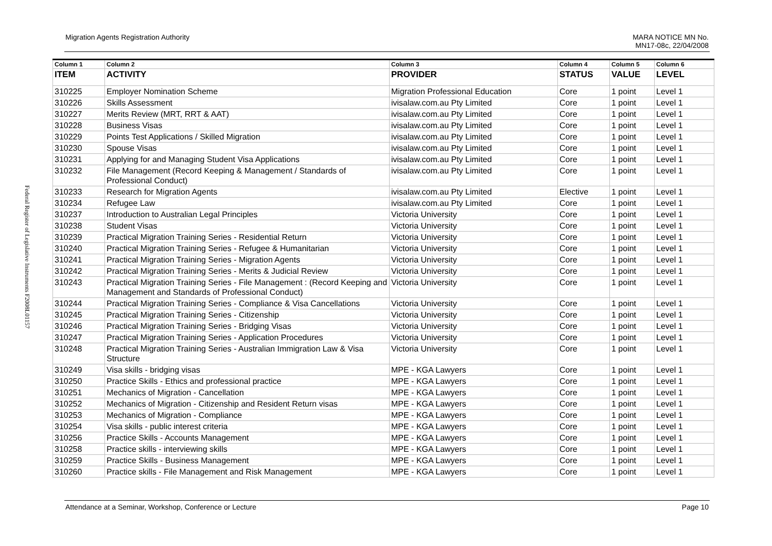Federal Register of Legislative Instruments F2008L01157
Migration Agents Registration Authority MARA NOTICE MN No.
MN17-08c, 22/04/2008
| Column 1 | Column 2 | Column 3 | Column 4 | Column 5 | Column 6 |
| --- | --- | --- | --- | --- | --- |
| ITEM | ACTIVITY | PROVIDER | STATUS | VALUE | LEVEL |
| 310225 | Employer Nomination Scheme | Migration Professional Education | Core | 1 point | Level 1 |
| 310226 | Skills Assessment | ivisalaw.com.au Pty Limited | Core | 1 point | Level 1 |
| 310227 | Merits Review (MRT, RRT & AAT) | ivisalaw.com.au Pty Limited | Core | 1 point | Level 1 |
| 310228 | Business Visas | ivisalaw.com.au Pty Limited | Core | 1 point | Level 1 |
| 310229 | Points Test Applications / Skilled Migration | ivisalaw.com.au Pty Limited | Core | 1 point | Level 1 |
| 310230 | Spouse Visas | ivisalaw.com.au Pty Limited | Core | 1 point | Level 1 |
| 310231 | Applying for and Managing Student Visa Applications | ivisalaw.com.au Pty Limited | Core | 1 point | Level 1 |
| 310232 | File Management (Record Keeping & Management / Standards of Professional Conduct) | ivisalaw.com.au Pty Limited | Core | 1 point | Level 1 |
| 310233 | Research for Migration Agents | ivisalaw.com.au Pty Limited | Elective | 1 point | Level 1 |
| 310234 | Refugee Law | ivisalaw.com.au Pty Limited | Core | 1 point | Level 1 |
| 310237 | Introduction to Australian Legal Principles | Victoria University | Core | 1 point | Level 1 |
| 310238 | Student Visas | Victoria University | Core | 1 point | Level 1 |
| 310239 | Practical Migration Training Series - Residential Return | Victoria University | Core | 1 point | Level 1 |
| 310240 | Practical Migration Training Series - Refugee & Humanitarian | Victoria University | Core | 1 point | Level 1 |
| 310241 | Practical Migration Training Series - Migration Agents | Victoria University | Core | 1 point | Level 1 |
| 310242 | Practical Migration Training Series - Merits & Judicial Review | Victoria University | Core | 1 point | Level 1 |
| 310243 | Practical Migration Training Series - File Management : (Record Keeping and Management and Standards of Professional Conduct) | Victoria University | Core | 1 point | Level 1 |
| 310244 | Practical Migration Training Series - Compliance & Visa Cancellations | Victoria University | Core | 1 point | Level 1 |
| 310245 | Practical Migration Training Series - Citizenship | Victoria University | Core | 1 point | Level 1 |
| 310246 | Practical Migration Training Series - Bridging Visas | Victoria University | Core | 1 point | Level 1 |
| 310247 | Practical Migration Training Series - Application Procedures | Victoria University | Core | 1 point | Level 1 |
| 310248 | Practical Migration Training Series - Australian Immigration Law & Visa Structure | Victoria University | Core | 1 point | Level 1 |
| 310249 | Visa skills - bridging visas | MPE - KGA Lawyers | Core | 1 point | Level 1 |
| 310250 | Practice Skills - Ethics and professional practice | MPE - KGA Lawyers | Core | 1 point | Level 1 |
| 310251 | Mechanics of Migration - Cancellation | MPE - KGA Lawyers | Core | 1 point | Level 1 |
| 310252 | Mechanics of Migration - Citizenship and Resident Return visas | MPE - KGA Lawyers | Core | 1 point | Level 1 |
| 310253 | Mechanics of Migration - Compliance | MPE - KGA Lawyers | Core | 1 point | Level 1 |
| 310254 | Visa skills - public interest criteria | MPE - KGA Lawyers | Core | 1 point | Level 1 |
| 310256 | Practice Skills - Accounts Management | MPE - KGA Lawyers | Core | 1 point | Level 1 |
| 310258 | Practice skills - interviewing skills | MPE - KGA Lawyers | Core | 1 point | Level 1 |
| 310259 | Practice Skills - Business Management | MPE - KGA Lawyers | Core | 1 point | Level 1 |
| 310260 | Practice skills - File Management and Risk Management | MPE - KGA Lawyers | Core | 1 point | Level 1 |
Attendance at a Seminar, Workshop, Conference or Lecture Page 10